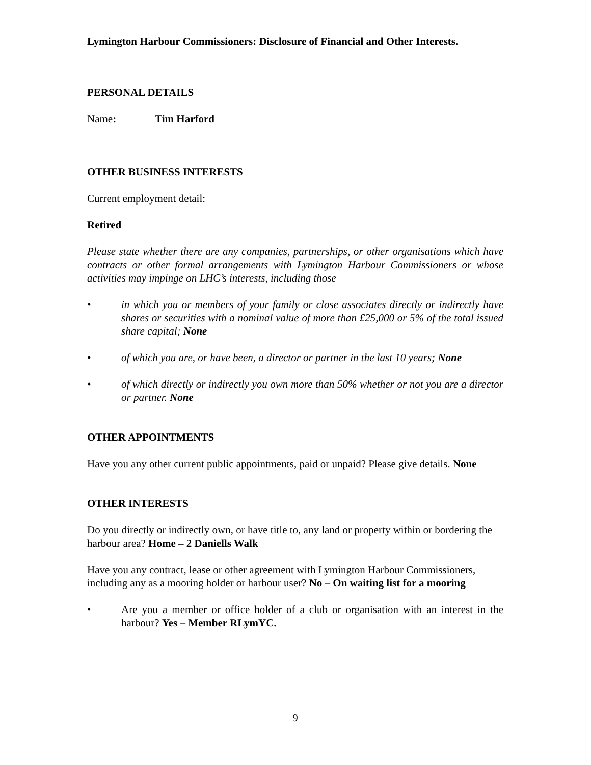Lymington Harbour Commissioners: Disclosure of Financial and Other Interests.
PERSONAL DETAILS
Name: Tim Harford
OTHER BUSINESS INTERESTS
Current employment detail:
Retired
Please state whether there are any companies, partnerships, or other organisations which have contracts or other formal arrangements with Lymington Harbour Commissioners or whose activities may impinge on LHC’s interests, including those
• in which you or members of your family or close associates directly or indirectly have shares or securities with a nominal value of more than £25,000 or 5% of the total issued share capital; None
• of which you are, or have been, a director or partner in the last 10 years; None
• of which directly or indirectly you own more than 50% whether or not you are a director or partner. None
OTHER APPOINTMENTS
Have you any other current public appointments, paid or unpaid? Please give details. None
OTHER INTERESTS
Do you directly or indirectly own, or have title to, any land or property within or bordering the harbour area? Home – 2 Daniells Walk
Have you any contract, lease or other agreement with Lymington Harbour Commissioners, including any as a mooring holder or harbour user? No – On waiting list for a mooring
• Are you a member or office holder of a club or organisation with an interest in the harbour? Yes – Member RLymYC.
9